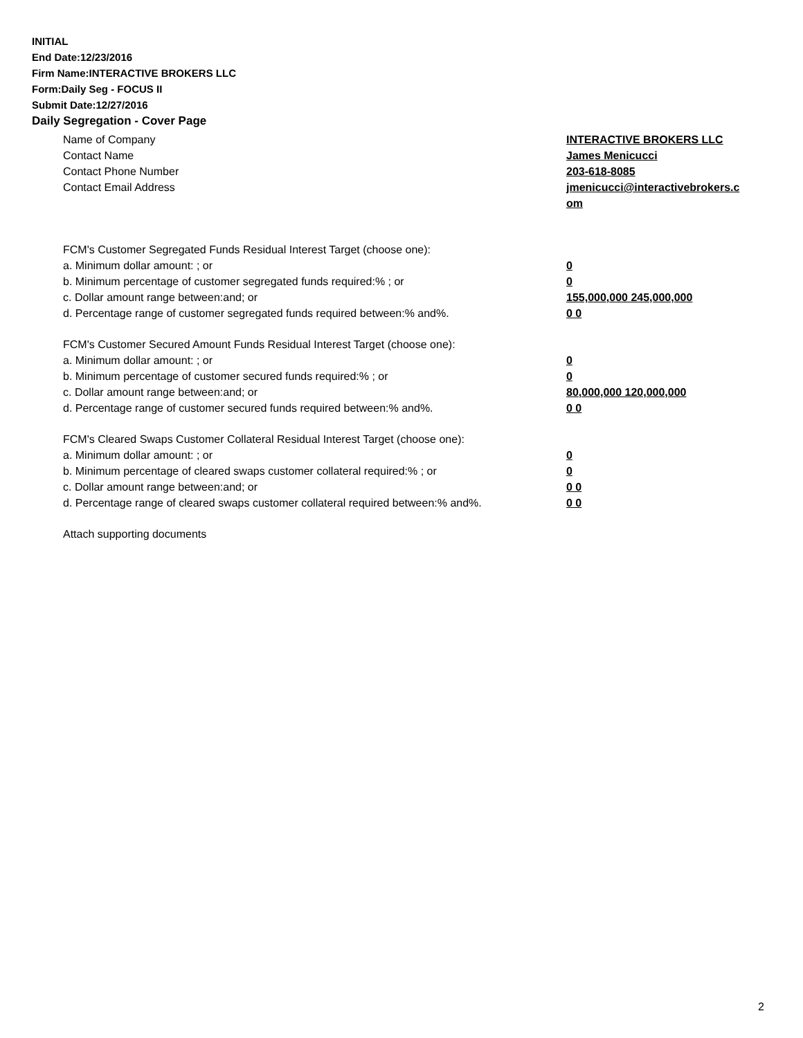INITIAL
End Date:12/23/2016
Firm Name:INTERACTIVE BROKERS LLC
Form:Daily Seg - FOCUS II
Submit Date:12/27/2016
Daily Segregation - Cover Page
Name of Company INTERACTIVE BROKERS LLC
Contact Name James Menicucci
Contact Phone Number 203-618-8085
Contact Email Address jmenicucci@interactivebrokers.c
om
FCM's Customer Segregated Funds Residual Interest Target (choose one):
a. Minimum dollar amount: ; or 0
b. Minimum percentage of customer segregated funds required:% ; or 0
c. Dollar amount range between:and; or 155,000,000 245,000,000
d. Percentage range of customer segregated funds required between:% and%. 0 0
FCM's Customer Secured Amount Funds Residual Interest Target (choose one):
a. Minimum dollar amount: ; or 0
b. Minimum percentage of customer secured funds required:% ; or 0
c. Dollar amount range between:and; or 80,000,000 120,000,000
d. Percentage range of customer secured funds required between:% and%. 0 0
FCM's Cleared Swaps Customer Collateral Residual Interest Target (choose one):
a. Minimum dollar amount: ; or 0
b. Minimum percentage of cleared swaps customer collateral required:% ; or 0
c. Dollar amount range between:and; or 0 0
d. Percentage range of cleared swaps customer collateral required between:% and%.
0 0
Attach supporting documents
2